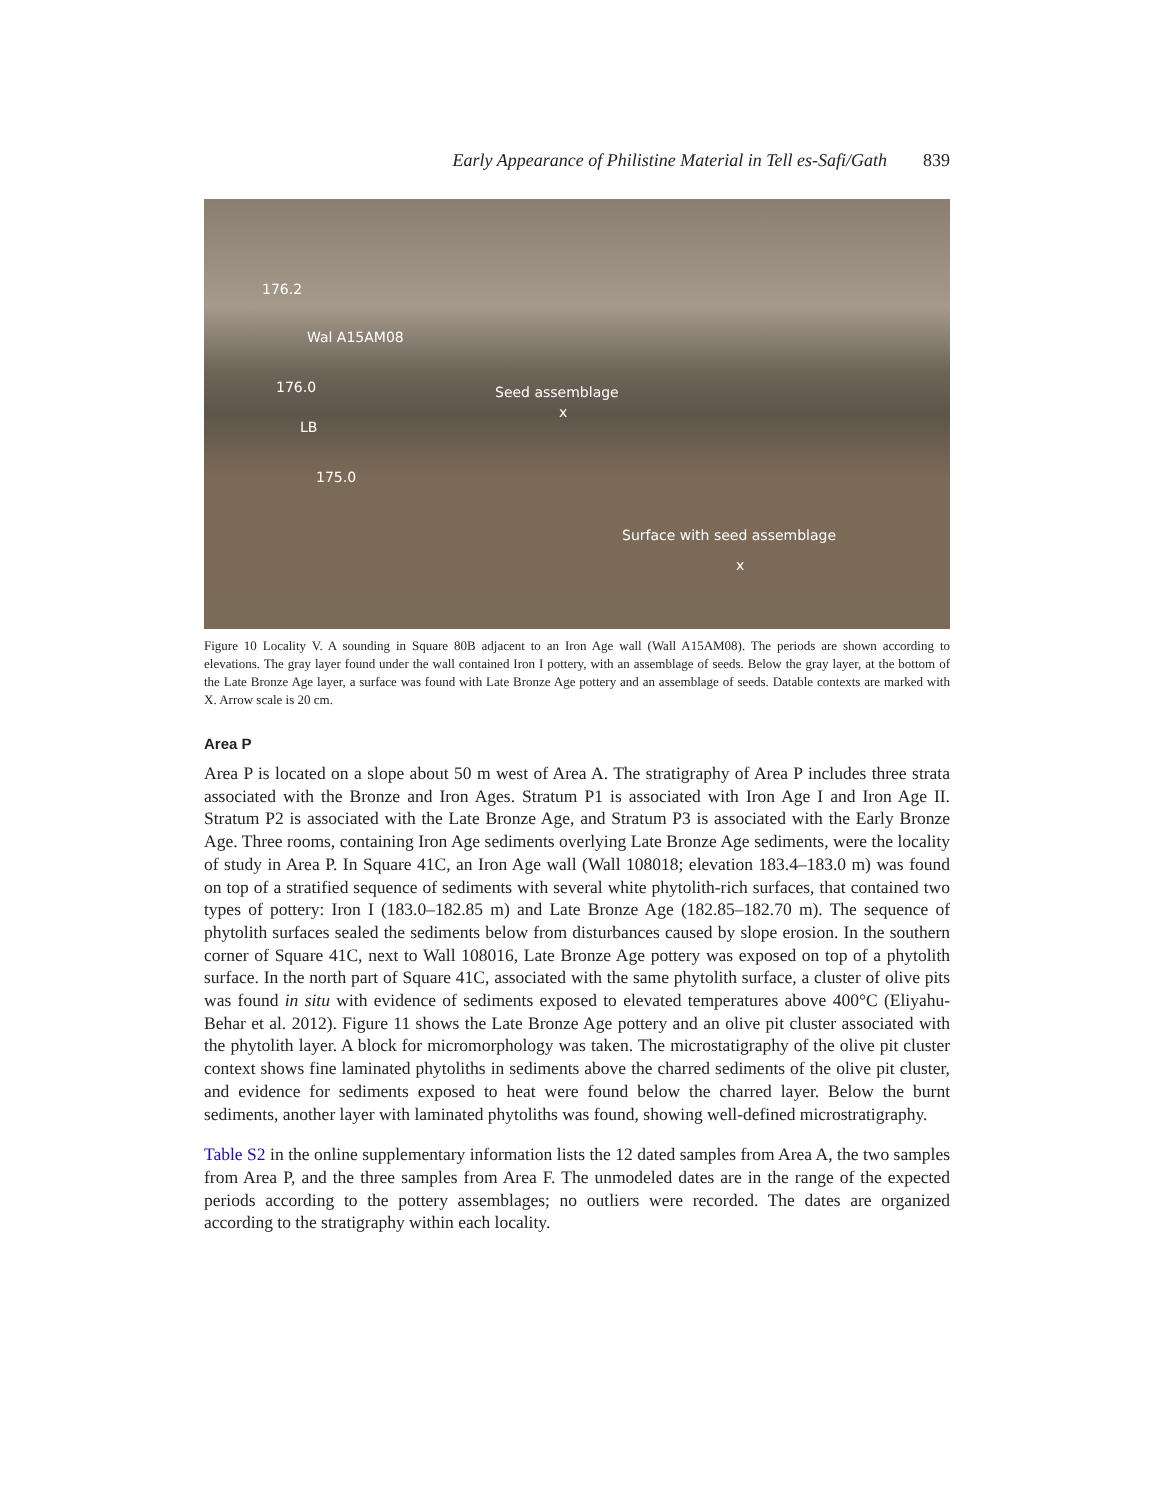Early Appearance of Philistine Material in Tell es-Safi/Gath 839
176.2
Wal A15AM08
176.0 Seed assemblage
x
LB
175.0
Surface with seed assemblage
x
Figure 10 Locality V. A sounding in Square 80B adjacent to an Iron Age wall (Wall A15AM08). The periods are shown according to elevations. The gray layer found under the wall contained Iron I pottery, with an assemblage of seeds. Below the gray layer, at the bottom of the Late Bronze Age layer, a surface was found with Late Bronze Age pottery and an assemblage of seeds. Datable contexts are marked with X. Arrow scale is 20 cm.
Area P
Area P is located on a slope about 50 m west of Area A. The stratigraphy of Area P includes three strata associated with the Bronze and Iron Ages. Stratum P1 is associated with Iron Age I and Iron Age II. Stratum P2 is associated with the Late Bronze Age, and Stratum P3 is associated with the Early Bronze Age. Three rooms, containing Iron Age sediments overlying Late Bronze Age sediments, were the locality of study in Area P. In Square 41C, an Iron Age wall (Wall 108018; elevation 183.4–183.0 m) was found on top of a stratified sequence of sediments with several white phytolith-rich surfaces, that contained two types of pottery: Iron I (183.0–182.85 m) and Late Bronze Age (182.85–182.70 m). The sequence of phytolith surfaces sealed the sediments below from disturbances caused by slope erosion. In the southern corner of Square 41C, next to Wall 108016, Late Bronze Age pottery was exposed on top of a phytolith surface. In the north part of Square 41C, associated with the same phytolith surface, a cluster of olive pits was found in situ with evidence of sediments exposed to elevated temperatures above 400°C (Eliyahu-Behar et al. 2012). Figure 11 shows the Late Bronze Age pottery and an olive pit cluster associated with the phytolith layer. A block for micromorphology was taken. The microstatigraphy of the olive pit cluster context shows fine laminated phytoliths in sediments above the charred sediments of the olive pit cluster, and evidence for sediments exposed to heat were found below the charred layer. Below the burnt sediments, another layer with laminated phytoliths was found, showing well-defined microstratigraphy.
Table S2 in the online supplementary information lists the 12 dated samples from Area A, the two samples from Area P, and the three samples from Area F. The unmodeled dates are in the range of the expected periods according to the pottery assemblages; no outliers were recorded. The dates are organized according to the stratigraphy within each locality.